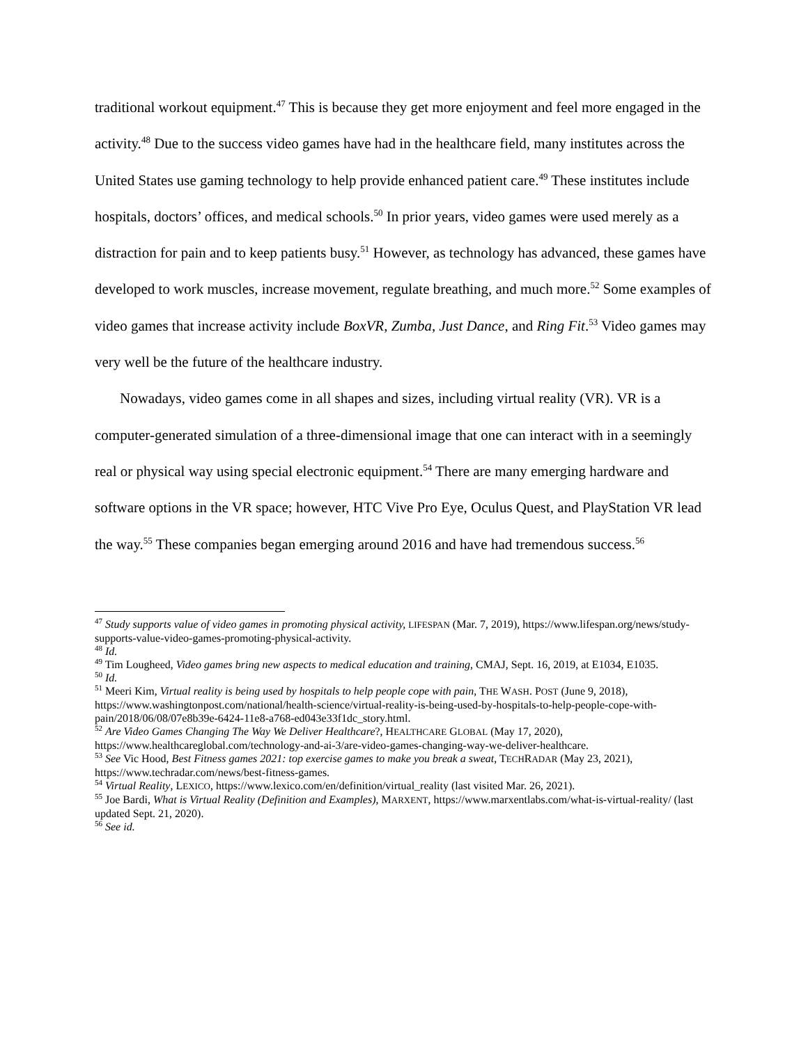traditional workout equipment.<sup>47</sup> This is because they get more enjoyment and feel more engaged in the activity.<sup>48</sup> Due to the success video games have had in the healthcare field, many institutes across the United States use gaming technology to help provide enhanced patient care.<sup>49</sup> These institutes include hospitals, doctors’ offices, and medical schools.<sup>50</sup> In prior years, video games were used merely as a distraction for pain and to keep patients busy.<sup>51</sup> However, as technology has advanced, these games have developed to work muscles, increase movement, regulate breathing, and much more.<sup>52</sup> Some examples of video games that increase activity include BoxVR, Zumba, Just Dance, and Ring Fit.<sup>53</sup> Video games may very well be the future of the healthcare industry.
Nowadays, video games come in all shapes and sizes, including virtual reality (VR). VR is a computer-generated simulation of a three-dimensional image that one can interact with in a seemingly real or physical way using special electronic equipment.<sup>54</sup> There are many emerging hardware and software options in the VR space; however, HTC Vive Pro Eye, Oculus Quest, and PlayStation VR lead the way.<sup>55</sup> These companies began emerging around 2016 and have had tremendous success.<sup>56</sup>
<sup>47</sup> Study supports value of video games in promoting physical activity, LIFESPAN (Mar. 7, 2019), https://www.lifespan.org/news/study-supports-value-video-games-promoting-physical-activity.
<sup>48</sup> Id.
<sup>49</sup> Tim Lougheed, Video games bring new aspects to medical education and training, CMAJ, Sept. 16, 2019, at E1034, E1035.
<sup>50</sup> Id.
<sup>51</sup> Meeri Kim, Virtual reality is being used by hospitals to help people cope with pain, THE WASH. POST (June 9, 2018), https://www.washingtonpost.com/national/health-science/virtual-reality-is-being-used-by-hospitals-to-help-people-cope-with-pain/2018/06/08/07e8b39e-6424-11e8-a768-ed043e33f1dc_story.html.
<sup>52</sup> Are Video Games Changing The Way We Deliver Healthcare?, HEALTHCARE GLOBAL (May 17, 2020), https://www.healthcareglobal.com/technology-and-ai-3/are-video-games-changing-way-we-deliver-healthcare.
<sup>53</sup> See Vic Hood, Best Fitness games 2021: top exercise games to make you break a sweat, TECHRADAR (May 23, 2021), https://www.techradar.com/news/best-fitness-games.
<sup>54</sup> Virtual Reality, LEXICO, https://www.lexico.com/en/definition/virtual_reality (last visited Mar. 26, 2021).
<sup>55</sup> Joe Bardi, What is Virtual Reality (Definition and Examples), MARXENT, https://www.marxentlabs.com/what-is-virtual-reality/ (last updated Sept. 21, 2020).
<sup>56</sup> See id.